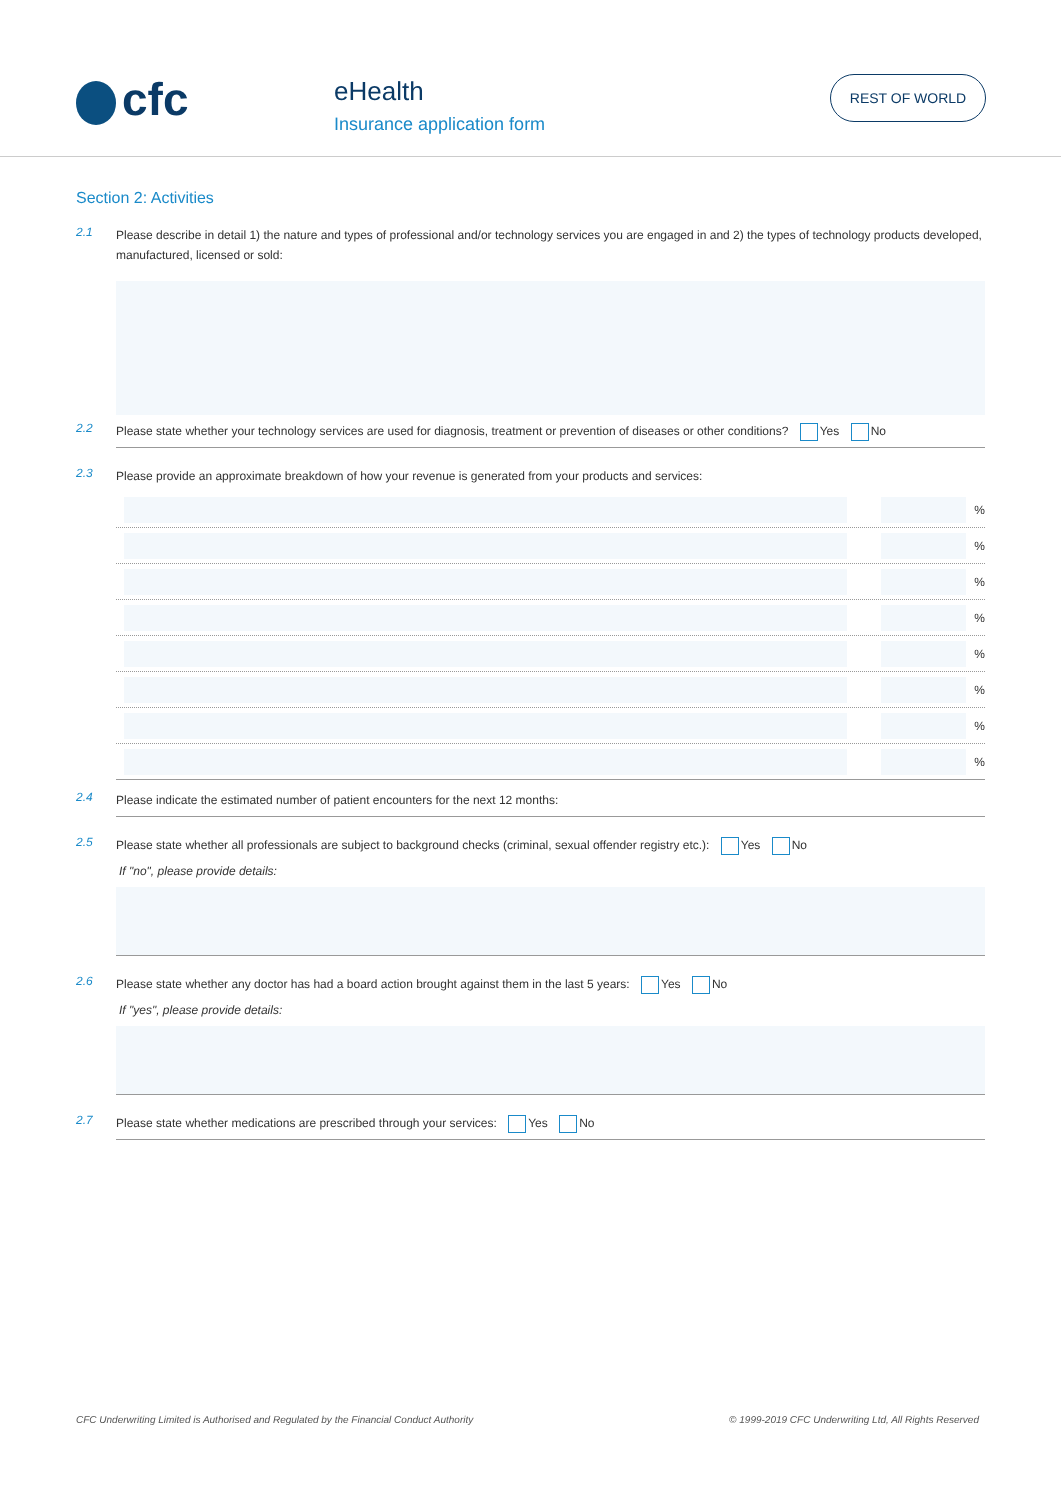cfc eHealth
Insurance application form
REST OF WORLD
Section 2: Activities
2.1
Please describe in detail 1) the nature and types of professional and/or technology services you are engaged in and 2) the types of technology products developed, manufactured, licensed or sold:
2.2
Please state whether your technology services are used for diagnosis, treatment or prevention of diseases or other conditions? Yes No
2.3
Please provide an approximate breakdown of how your revenue is generated from your products and services:
%
%
%
%
%
%
%
%
2.4
Please indicate the estimated number of patient encounters for the next 12 months:
2.5
Please state whether all professionals are subject to background checks (criminal, sexual offender registry etc.): Yes No
If "no", please provide details:
2.6
Please state whether any doctor has had a board action brought against them in the last 5 years: Yes No
If "yes", please provide details:
2.7
Please state whether medications are prescribed through your services: Yes No
CFC Underwriting Limited is Authorised and Regulated by the Financial Conduct Authority © 1999-2019 CFC Underwriting Ltd, All Rights Reserved